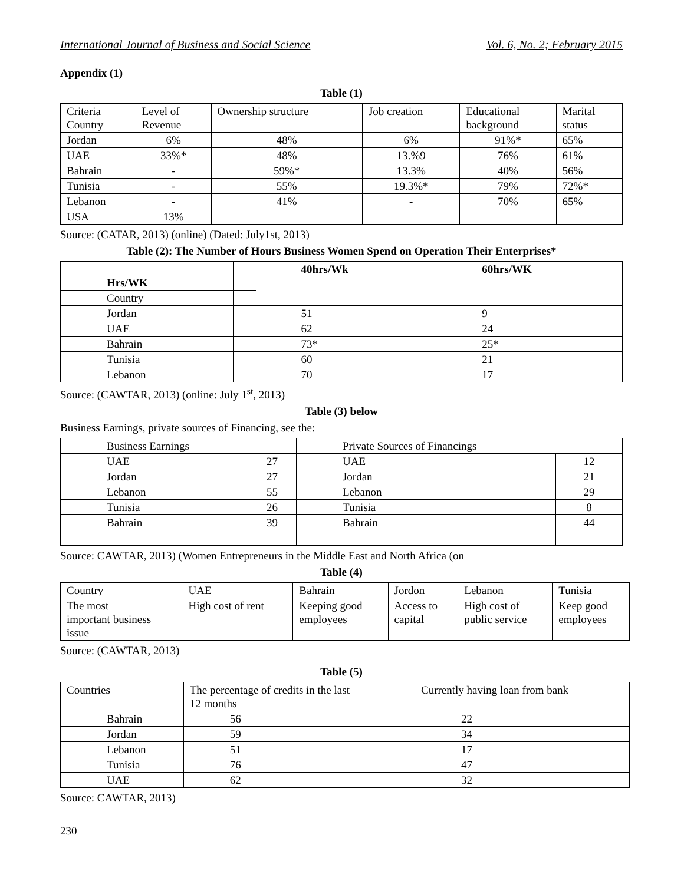International Journal of Business and Social Science Vol. 6, No. 2; February 2015
Appendix (1)
Table (1)
| Criteria Country | Level of Revenue | Ownership structure | Job creation | Educational background | Marital status |
| Jordan | 6% | 48% | 6% | 91%* | 65% |
| UAE | 33%* | 48% | 13.%9 | 76% | 61% |
| Bahrain | - | 59%* | 13.3% | 40% | 56% |
| Tunisia | - | 55% | 19.3%* | 79% | 72%* |
| Lebanon | - | 41% | - | 70% | 65% |
| USA | 13% | | | | |
Source: (CATAR, 2013) (online) (Dated: July1st, 2013)
Table (2): The Number of Hours Business Women Spend on Operation Their Enterprises*
| Hrs/WK | | 40hrs/Wk | 60hrs/WK |
| --- | --- | --- | --- |
| Country | | | |
| Jordan | | 51 | 9 |
| UAE | | 62 | 24 |
| Bahrain | | 73* | 25* |
| Tunisia | | 60 | 21 |
| Lebanon | | 70 | 17 |
Source: (CAWTAR, 2013) (online: July 1<sup>st</sup>, 2013)
Table (3) below
Business Earnings, private sources of Financing, see the:
| Business Earnings | | Private Sources of Financings | |
| UAE | 27 | UAE | 12 |
| Jordan | 27 | Jordan | 21 |
| Lebanon | 55 | Lebanon | 29 |
| Tunisia | 26 | Tunisia | 8 |
| Bahrain | 39 | Bahrain | 44 |
Source: CAWTAR, 2013) (Women Entrepreneurs in the Middle East and North Africa (on
Table (4)
| Country | UAE | Bahrain | Jordon | Lebanon | Tunisia |
| The most important business issue | High cost of rent | Keeping good employees | Access to capital | High cost of public service | Keep good employees |
Source: (CAWTAR, 2013)
Table (5)
| Countries | The percentage of credits in the last 12 months | Currently having loan from bank |
| Bahrain | 56 | 22 |
| Jordan | 59 | 34 |
| Lebanon | 51 | 17 |
| Tunisia | 76 | 47 |
| UAE | 62 | 32 |
Source: CAWTAR, 2013)
230